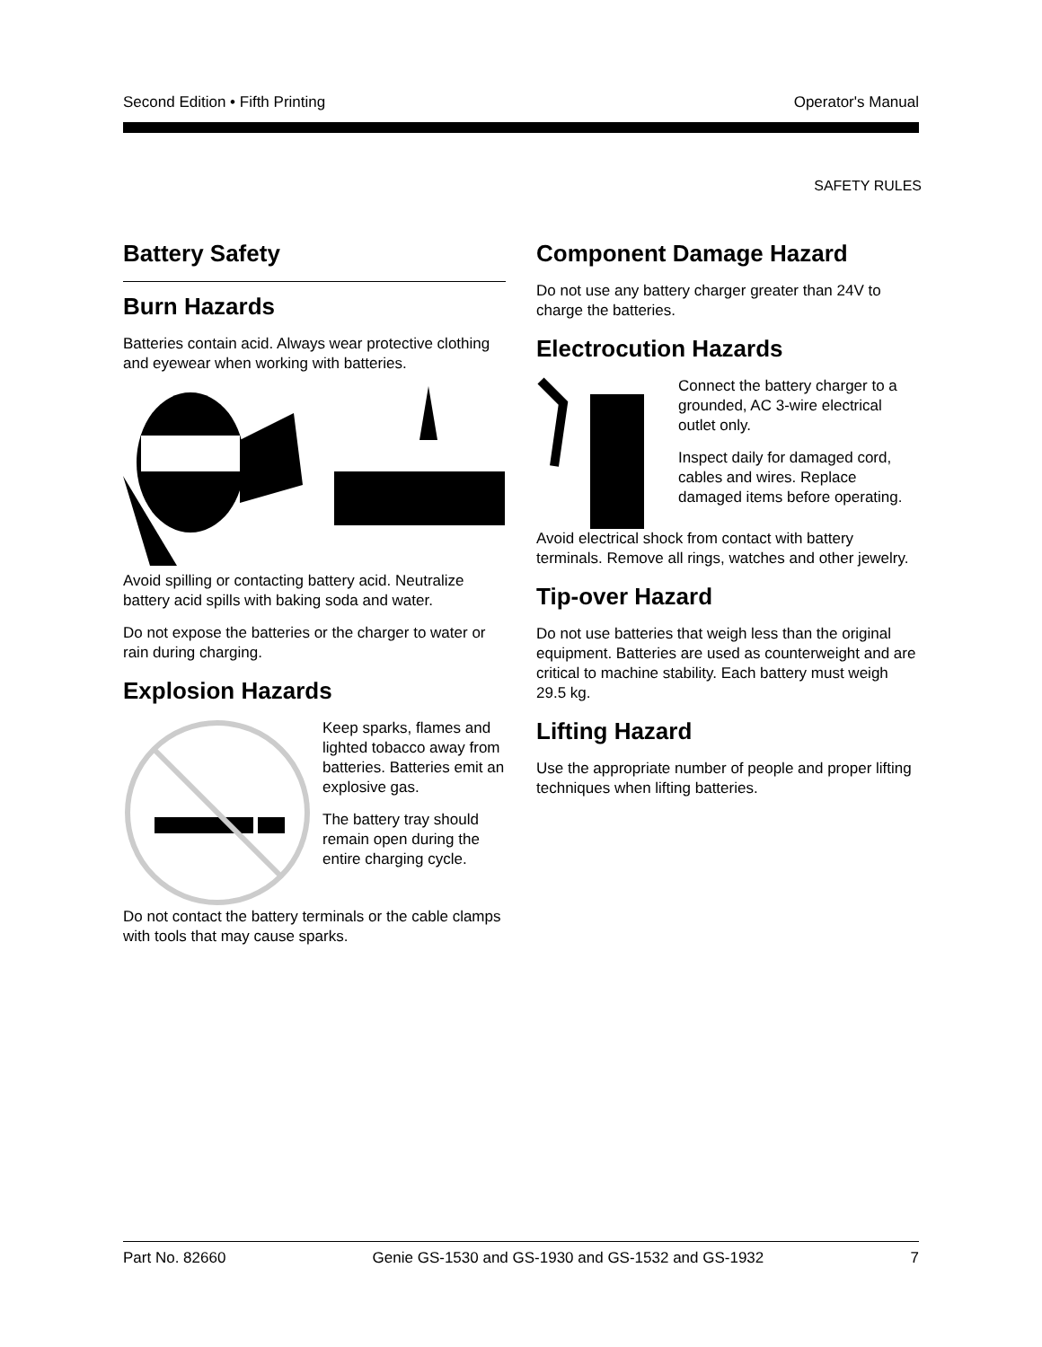Second Edition • Fifth Printing Operator's Manual
SAFETY RULES
Battery Safety
Burn Hazards
Batteries contain acid. Always wear protective clothing and eyewear when working with batteries.
Avoid spilling or contacting battery acid. Neutralize battery acid spills with baking soda and water.
Do not expose the batteries or the charger to water or rain during charging.
Explosion Hazards
Keep sparks, flames and lighted tobacco away from batteries. Batteries emit an explosive gas.
The battery tray should remain open during the entire charging cycle.
Do not contact the battery terminals or the cable clamps with tools that may cause sparks.
Component Damage Hazard
Do not use any battery charger greater than 24V to charge the batteries.
Electrocution Hazards
Connect the battery charger to a grounded, AC 3-wire electrical outlet only.
Inspect daily for damaged cord, cables and wires. Replace damaged items before operating.
Avoid electrical shock from contact with battery terminals. Remove all rings, watches and other jewelry.
Tip-over Hazard
Do not use batteries that weigh less than the original equipment. Batteries are used as counterweight and are critical to machine stability. Each battery must weigh 29.5 kg.
Lifting Hazard
Use the appropriate number of people and proper lifting techniques when lifting batteries.
Part No. 82660 Genie GS-1530 and GS-1930 and GS-1532 and GS-1932 7